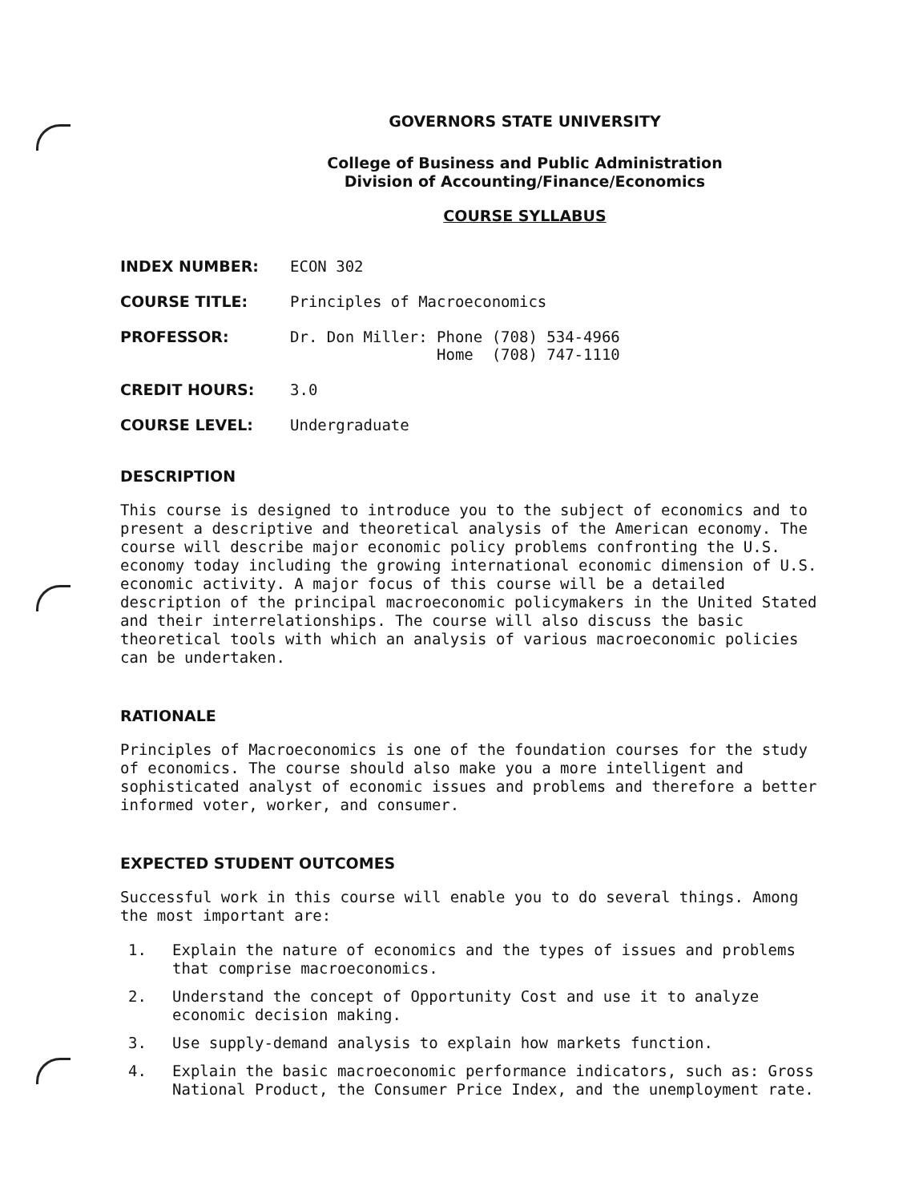GOVERNORS STATE UNIVERSITY
College of Business and Public Administration
Division of Accounting/Finance/Economics
COURSE SYLLABUS
| INDEX NUMBER: | ECON 302 |
| COURSE TITLE: | Principles of Macroeconomics |
| PROFESSOR: | Dr. Don Miller: Phone (708) 534-4966 Home (708) 747-1110 |
| CREDIT HOURS: | 3.0 |
| COURSE LEVEL: | Undergraduate |
DESCRIPTION
This course is designed to introduce you to the subject of economics and to present a descriptive and theoretical analysis of the American economy. The course will describe major economic policy problems confronting the U.S. economy today including the growing international economic dimension of U.S. economic activity. A major focus of this course will be a detailed description of the principal macroeconomic policymakers in the United Stated and their interrelationships. The course will also discuss the basic theoretical tools with which an analysis of various macroeconomic policies can be undertaken.
RATIONALE
Principles of Macroeconomics is one of the foundation courses for the study of economics. The course should also make you a more intelligent and sophisticated analyst of economic issues and problems and therefore a better informed voter, worker, and consumer.
EXPECTED STUDENT OUTCOMES
Successful work in this course will enable you to do several things. Among the most important are:
1. Explain the nature of economics and the types of issues and problems that comprise macroeconomics.
2. Understand the concept of Opportunity Cost and use it to analyze economic decision making.
3. Use supply-demand analysis to explain how markets function.
4. Explain the basic macroeconomic performance indicators, such as: Gross National Product, the Consumer Price Index, and the unemployment rate.